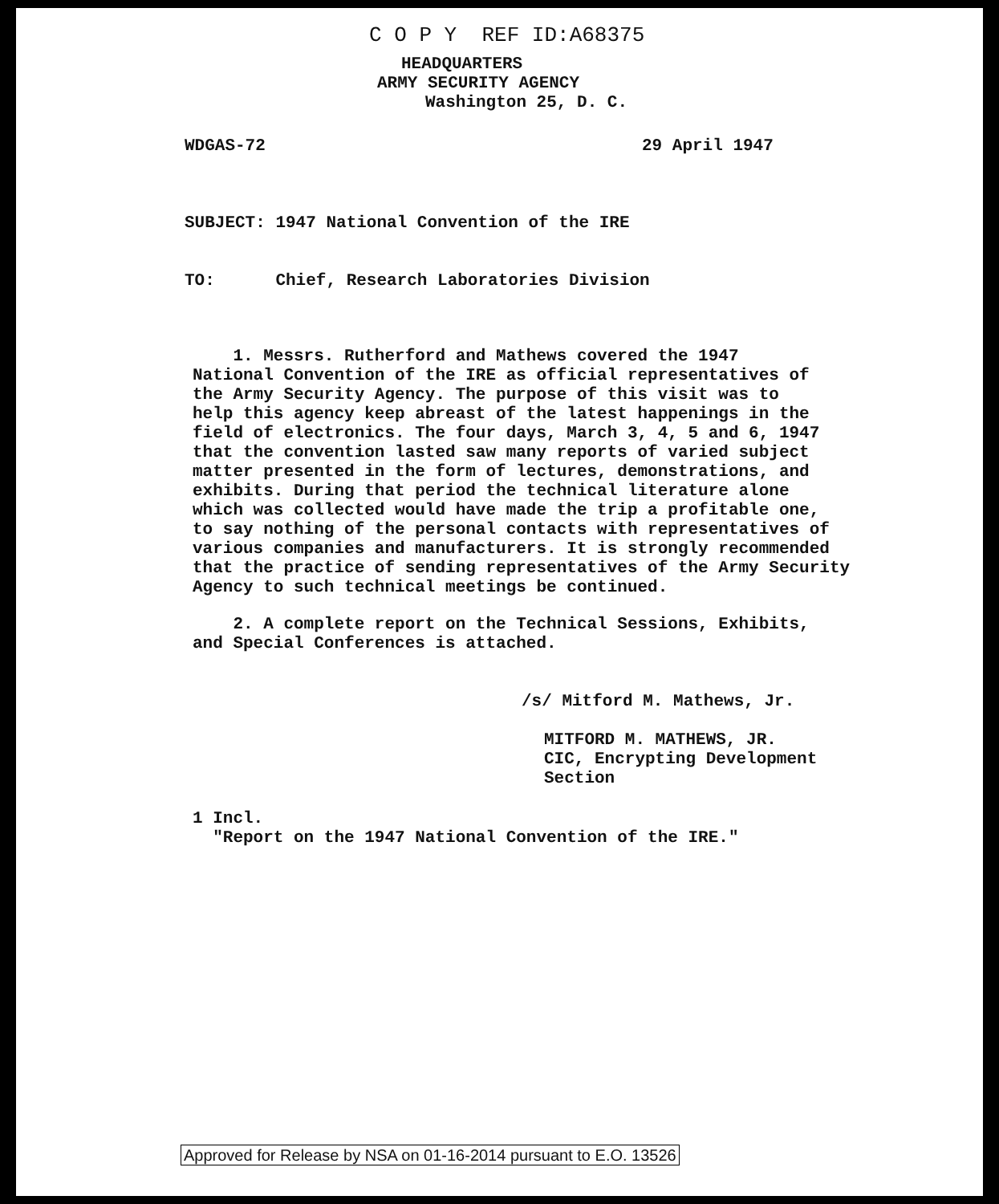C O P Y REF ID:A68375
HEADQUARTERS
ARMY SECURITY AGENCY
Washington 25, D. C.
WDGAS-72 29 April 1947
SUBJECT: 1947 National Convention of the IRE
TO: Chief, Research Laboratories Division
1. Messrs. Rutherford and Mathews covered the 1947
National Convention of the IRE as official representatives of
the Army Security Agency. The purpose of this visit was to
help this agency keep abreast of the latest happenings in the
field of electronics. The four days, March 3, 4, 5 and 6, 1947
that the convention lasted saw many reports of varied subject
matter presented in the form of lectures, demonstrations, and
exhibits. During that period the technical literature alone
which was collected would have made the trip a profitable one,
to say nothing of the personal contacts with representatives of
various companies and manufacturers. It is strongly recommended
that the practice of sending representatives of the Army Security
Agency to such technical meetings be continued.
2. A complete report on the Technical Sessions, Exhibits,
and Special Conferences is attached.
/s/ Mitford M. Mathews, Jr.
MITFORD M. MATHEWS, JR.
CIC, Encrypting Development
Section
1 Incl.
"Report on the 1947 National Convention of the IRE."
Approved for Release by NSA on 01-16-2014 pursuant to E.O. 13526